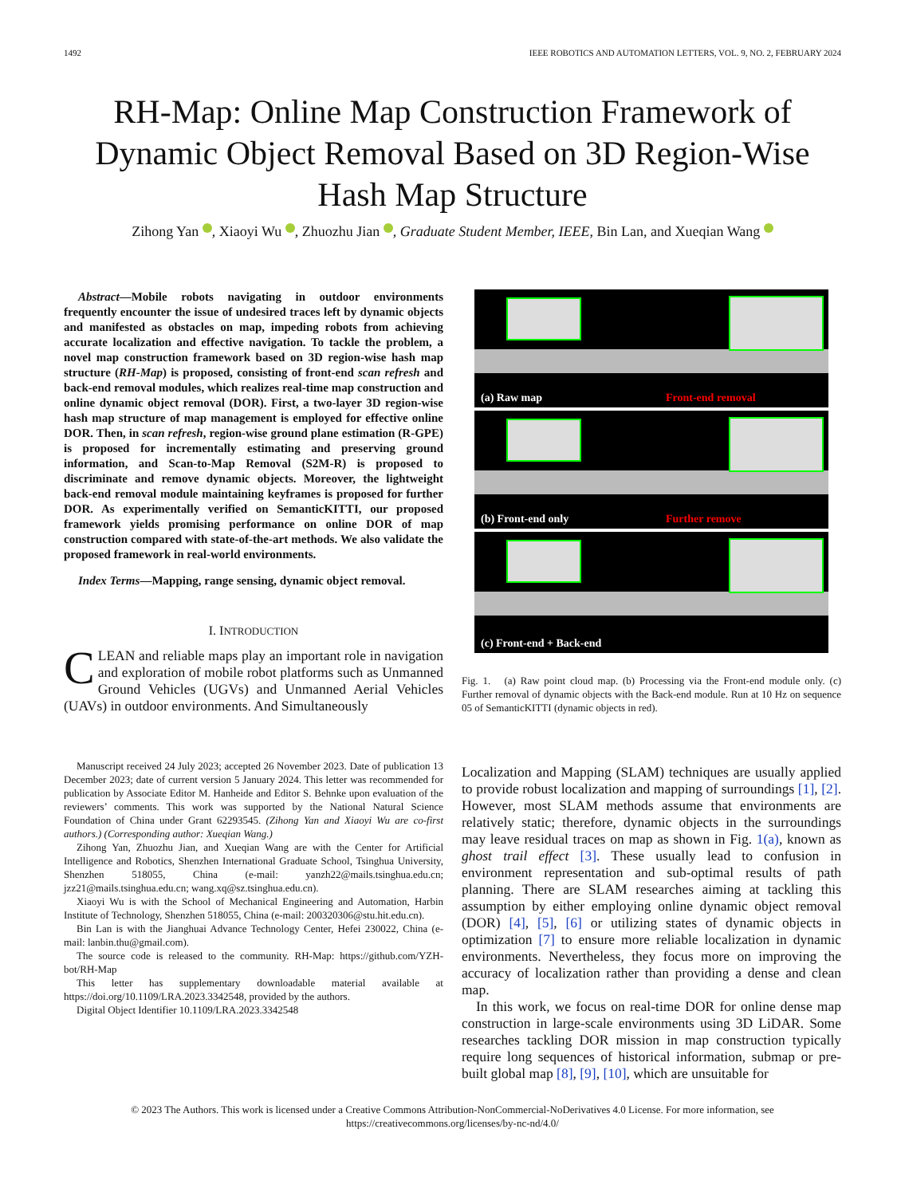1492 IEEE ROBOTICS AND AUTOMATION LETTERS, VOL. 9, NO. 2, FEBRUARY 2024
RH-Map: Online Map Construction Framework of Dynamic Object Removal Based on 3D Region-Wise Hash Map Structure
Zihong Yan , Xiaoyi Wu , Zhuozhu Jian , Graduate Student Member, IEEE, Bin Lan, and Xueqian Wang
Abstract—Mobile robots navigating in outdoor environments frequently encounter the issue of undesired traces left by dynamic objects and manifested as obstacles on map, impeding robots from achieving accurate localization and effective navigation. To tackle the problem, a novel map construction framework based on 3D region-wise hash map structure (RH-Map) is proposed, consisting of front-end scan refresh and back-end removal modules, which realizes real-time map construction and online dynamic object removal (DOR). First, a two-layer 3D region-wise hash map structure of map management is employed for effective online DOR. Then, in scan refresh, region-wise ground plane estimation (R-GPE) is proposed for incrementally estimating and preserving ground information, and Scan-to-Map Removal (S2M-R) is proposed to discriminate and remove dynamic objects. Moreover, the lightweight back-end removal module maintaining keyframes is proposed for further DOR. As experimentally verified on SemanticKITTI, our proposed framework yields promising performance on online DOR of map construction compared with state-of-the-art methods. We also validate the proposed framework in real-world environments.
Index Terms—Mapping, range sensing, dynamic object removal.
I. INTRODUCTION
CLEAN and reliable maps play an important role in navigation and exploration of mobile robot platforms such as Unmanned Ground Vehicles (UGVs) and Unmanned Aerial Vehicles (UAVs) in outdoor environments. And Simultaneously
Manuscript received 24 July 2023; accepted 26 November 2023. Date of publication 13 December 2023; date of current version 5 January 2024. This letter was recommended for publication by Associate Editor M. Hanheide and Editor S. Behnke upon evaluation of the reviewers’ comments. This work was supported by the National Natural Science Foundation of China under Grant 62293545. (Zihong Yan and Xiaoyi Wu are co-first authors.) (Corresponding author: Xueqian Wang.)
Zihong Yan, Zhuozhu Jian, and Xueqian Wang are with the Center for Artificial Intelligence and Robotics, Shenzhen International Graduate School, Tsinghua University, Shenzhen 518055, China (e-mail: yanzh22@mails.tsinghua.edu.cn; jzz21@mails.tsinghua.edu.cn; wang.xq@sz.tsinghua.edu.cn).
Xiaoyi Wu is with the School of Mechanical Engineering and Automation, Harbin Institute of Technology, Shenzhen 518055, China (e-mail: 200320306@stu.hit.edu.cn).
Bin Lan is with the Jianghuai Advance Technology Center, Hefei 230022, China (e-mail: lanbin.thu@gmail.com).
The source code is released to the community. RH-Map: https://github.com/YZH-bot/RH-Map
This letter has supplementary downloadable material available at https://doi.org/10.1109/LRA.2023.3342548, provided by the authors.
Digital Object Identifier 10.1109/LRA.2023.3342548
(a) Raw map Front-end removal
(b) Front-end only Further remove
(c) Front-end + Back-end
Fig. 1. (a) Raw point cloud map. (b) Processing via the Front-end module only. (c) Further removal of dynamic objects with the Back-end module. Run at 10 Hz on sequence 05 of SemanticKITTI (dynamic objects in red).
Localization and Mapping (SLAM) techniques are usually applied to provide robust localization and mapping of surroundings [1], [2]. However, most SLAM methods assume that environments are relatively static; therefore, dynamic objects in the surroundings may leave residual traces on map as shown in Fig. 1(a), known as ghost trail effect [3]. These usually lead to confusion in environment representation and sub-optimal results of path planning. There are SLAM researches aiming at tackling this assumption by either employing online dynamic object removal (DOR) [4], [5], [6] or utilizing states of dynamic objects in optimization [7] to ensure more reliable localization in dynamic environments. Nevertheless, they focus more on improving the accuracy of localization rather than providing a dense and clean map.
In this work, we focus on real-time DOR for online dense map construction in large-scale environments using 3D LiDAR. Some researches tackling DOR mission in map construction typically require long sequences of historical information, submap or pre-built global map [8], [9], [10], which are unsuitable for
© 2023 The Authors. This work is licensed under a Creative Commons Attribution-NonCommercial-NoDerivatives 4.0 License. For more information, see https://creativecommons.org/licenses/by-nc-nd/4.0/